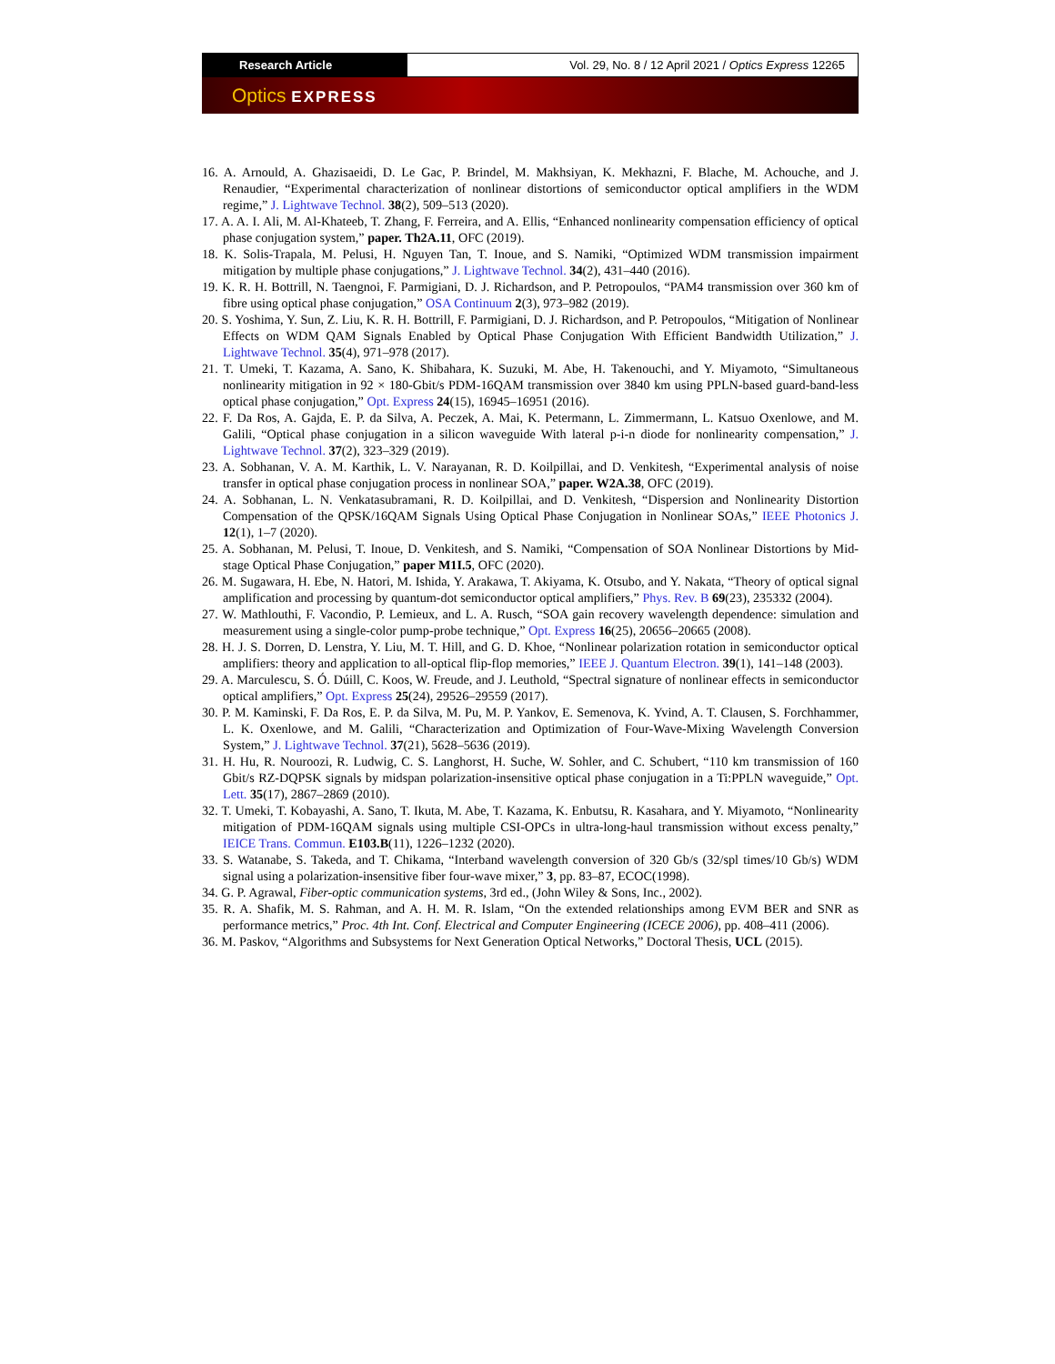Research Article Vol. 29, No. 8 / 12 April 2021 / Optics Express 12265
Optics EXPRESS
16. A. Arnould, A. Ghazisaeidi, D. Le Gac, P. Brindel, M. Makhsiyan, K. Mekhazni, F. Blache, M. Achouche, and J. Renaudier, “Experimental characterization of nonlinear distortions of semiconductor optical amplifiers in the WDM regime,” J. Lightwave Technol. 38(2), 509–513 (2020).
17. A. A. I. Ali, M. Al-Khateeb, T. Zhang, F. Ferreira, and A. Ellis, “Enhanced nonlinearity compensation efficiency of optical phase conjugation system,” paper. Th2A.11, OFC (2019).
18. K. Solis-Trapala, M. Pelusi, H. Nguyen Tan, T. Inoue, and S. Namiki, “Optimized WDM transmission impairment mitigation by multiple phase conjugations,” J. Lightwave Technol. 34(2), 431–440 (2016).
19. K. R. H. Bottrill, N. Taengnoi, F. Parmigiani, D. J. Richardson, and P. Petropoulos, “PAM4 transmission over 360 km of fibre using optical phase conjugation,” OSA Continuum 2(3), 973–982 (2019).
20. S. Yoshima, Y. Sun, Z. Liu, K. R. H. Bottrill, F. Parmigiani, D. J. Richardson, and P. Petropoulos, “Mitigation of Nonlinear Effects on WDM QAM Signals Enabled by Optical Phase Conjugation With Efficient Bandwidth Utilization,” J. Lightwave Technol. 35(4), 971–978 (2017).
21. T. Umeki, T. Kazama, A. Sano, K. Shibahara, K. Suzuki, M. Abe, H. Takenouchi, and Y. Miyamoto, “Simultaneous nonlinearity mitigation in 92 × 180-Gbit/s PDM-16QAM transmission over 3840 km using PPLN-based guard-band-less optical phase conjugation,” Opt. Express 24(15), 16945–16951 (2016).
22. F. Da Ros, A. Gajda, E. P. da Silva, A. Peczek, A. Mai, K. Petermann, L. Zimmermann, L. Katsuo Oxenlowe, and M. Galili, “Optical phase conjugation in a silicon waveguide With lateral p-i-n diode for nonlinearity compensation,” J. Lightwave Technol. 37(2), 323–329 (2019).
23. A. Sobhanan, V. A. M. Karthik, L. V. Narayanan, R. D. Koilpillai, and D. Venkitesh, “Experimental analysis of noise transfer in optical phase conjugation process in nonlinear SOA,” paper. W2A.38, OFC (2019).
24. A. Sobhanan, L. N. Venkatasubramani, R. D. Koilpillai, and D. Venkitesh, “Dispersion and Nonlinearity Distortion Compensation of the QPSK/16QAM Signals Using Optical Phase Conjugation in Nonlinear SOAs,” IEEE Photonics J. 12(1), 1–7 (2020).
25. A. Sobhanan, M. Pelusi, T. Inoue, D. Venkitesh, and S. Namiki, “Compensation of SOA Nonlinear Distortions by Mid-stage Optical Phase Conjugation,” paper M1I.5, OFC (2020).
26. M. Sugawara, H. Ebe, N. Hatori, M. Ishida, Y. Arakawa, T. Akiyama, K. Otsubo, and Y. Nakata, “Theory of optical signal amplification and processing by quantum-dot semiconductor optical amplifiers,” Phys. Rev. B 69(23), 235332 (2004).
27. W. Mathlouthi, F. Vacondio, P. Lemieux, and L. A. Rusch, “SOA gain recovery wavelength dependence: simulation and measurement using a single-color pump-probe technique,” Opt. Express 16(25), 20656–20665 (2008).
28. H. J. S. Dorren, D. Lenstra, Y. Liu, M. T. Hill, and G. D. Khoe, “Nonlinear polarization rotation in semiconductor optical amplifiers: theory and application to all-optical flip-flop memories,” IEEE J. Quantum Electron. 39(1), 141–148 (2003).
29. A. Marculescu, S. Ó. Dúill, C. Koos, W. Freude, and J. Leuthold, “Spectral signature of nonlinear effects in semiconductor optical amplifiers,” Opt. Express 25(24), 29526–29559 (2017).
30. P. M. Kaminski, F. Da Ros, E. P. da Silva, M. Pu, M. P. Yankov, E. Semenova, K. Yvind, A. T. Clausen, S. Forchhammer, L. K. Oxenlowe, and M. Galili, “Characterization and Optimization of Four-Wave-Mixing Wavelength Conversion System,” J. Lightwave Technol. 37(21), 5628–5636 (2019).
31. H. Hu, R. Nouroozi, R. Ludwig, C. S. Langhorst, H. Suche, W. Sohler, and C. Schubert, “110 km transmission of 160 Gbit/s RZ-DQPSK signals by midspan polarization-insensitive optical phase conjugation in a Ti:PPLN waveguide,” Opt. Lett. 35(17), 2867–2869 (2010).
32. T. Umeki, T. Kobayashi, A. Sano, T. Ikuta, M. Abe, T. Kazama, K. Enbutsu, R. Kasahara, and Y. Miyamoto, “Nonlinearity mitigation of PDM-16QAM signals using multiple CSI-OPCs in ultra-long-haul transmission without excess penalty,” IEICE Trans. Commun. E103.B(11), 1226–1232 (2020).
33. S. Watanabe, S. Takeda, and T. Chikama, “Interband wavelength conversion of 320 Gb/s (32/spl times/10 Gb/s) WDM signal using a polarization-insensitive fiber four-wave mixer,” 3, pp. 83–87, ECOC(1998).
34. G. P. Agrawal, Fiber-optic communication systems, 3rd ed., (John Wiley & Sons, Inc., 2002).
35. R. A. Shafik, M. S. Rahman, and A. H. M. R. Islam, “On the extended relationships among EVM BER and SNR as performance metrics,” Proc. 4th Int. Conf. Electrical and Computer Engineering (ICECE 2006), pp. 408–411 (2006).
36. M. Paskov, “Algorithms and Subsystems for Next Generation Optical Networks,” Doctoral Thesis, UCL (2015).